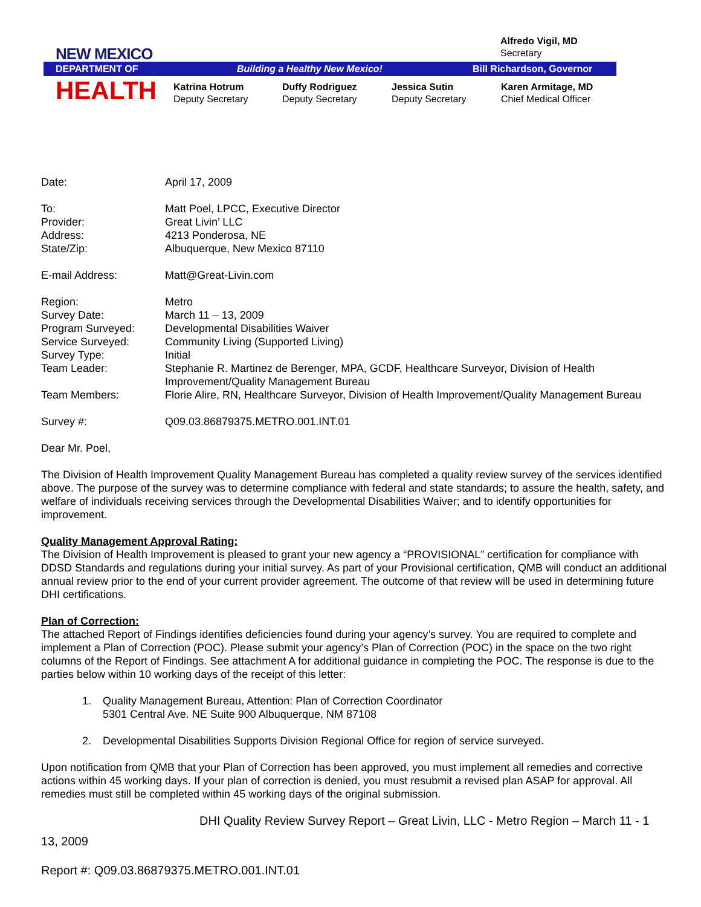NEW MEXICO
Alfredo Vigil, MD
Secretary
DEPARTMENT OF Building a Healthy New Mexico! Bill Richardson, Governor
HEALTH
Katrina Hotrum
Deputy Secretary
Duffy Rodriguez
Deputy Secretary
Jessica Sutin
Deputy Secretary
Karen Armitage, MD
Chief Medical Officer
Date: April 17, 2009
To: Matt Poel, LPCC, Executive Director
Provider: Great Livin’ LLC
Address: 4213 Ponderosa, NE
State/Zip: Albuquerque, New Mexico 87110
E-mail Address: Matt@Great-Livin.com
Region: Metro
Survey Date: March 11 – 13, 2009
Program Surveyed: Developmental Disabilities Waiver
Service Surveyed: Community Living (Supported Living)
Survey Type: Initial
Team Leader: Stephanie R. Martinez de Berenger, MPA, GCDF, Healthcare Surveyor, Division of Health Improvement/Quality Management Bureau
Team Members: Florie Alire, RN, Healthcare Surveyor, Division of Health Improvement/Quality Management Bureau
Survey #: Q09.03.86879375.METRO.001.INT.01
Dear Mr. Poel,
The Division of Health Improvement Quality Management Bureau has completed a quality review survey of the services identified above. The purpose of the survey was to determine compliance with federal and state standards; to assure the health, safety, and welfare of individuals receiving services through the Developmental Disabilities Waiver; and to identify opportunities for improvement.
Quality Management Approval Rating:
The Division of Health Improvement is pleased to grant your new agency a “PROVISIONAL” certification for compliance with DDSD Standards and regulations during your initial survey. As part of your Provisional certification, QMB will conduct an additional annual review prior to the end of your current provider agreement. The outcome of that review will be used in determining future DHI certifications.
Plan of Correction:
The attached Report of Findings identifies deficiencies found during your agency’s survey. You are required to complete and implement a Plan of Correction (POC). Please submit your agency’s Plan of Correction (POC) in the space on the two right columns of the Report of Findings. See attachment A for additional guidance in completing the POC. The response is due to the parties below within 10 working days of the receipt of this letter:
1. Quality Management Bureau, Attention: Plan of Correction Coordinator
5301 Central Ave. NE Suite 900 Albuquerque, NM 87108
2. Developmental Disabilities Supports Division Regional Office for region of service surveyed.
Upon notification from QMB that your Plan of Correction has been approved, you must implement all remedies and corrective actions within 45 working days. If your plan of correction is denied, you must resubmit a revised plan ASAP for approval. All remedies must still be completed within 45 working days of the original submission.
DHI Quality Review Survey Report – Great Livin, LLC - Metro Region – March 11 - 1
13, 2009
Report #: Q09.03.86879375.METRO.001.INT.01